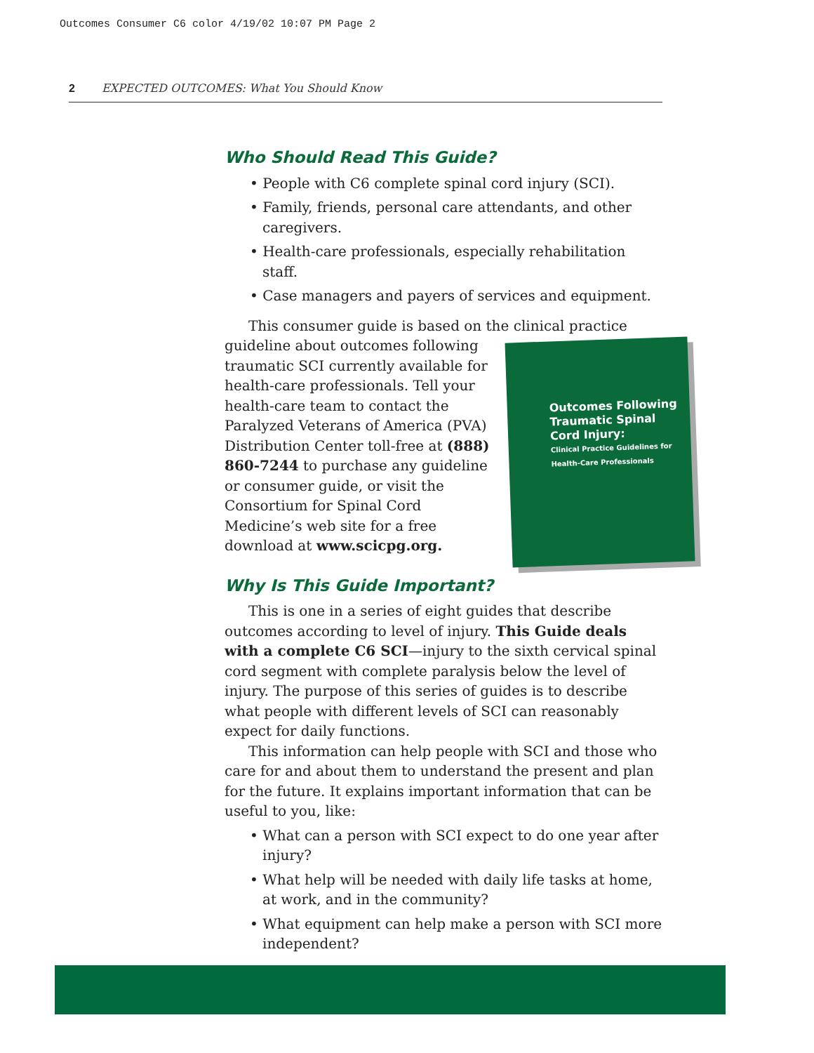Outcomes Consumer C6 color 4/19/02 10:07 PM Page 2
2 EXPECTED OUTCOMES: What You Should Know
Who Should Read This Guide?
• People with C6 complete spinal cord injury (SCI).
• Family, friends, personal care attendants, and other caregivers.
• Health-care professionals, especially rehabilitation staff.
• Case managers and payers of services and equipment.
This consumer guide is based on the clinical
Outcomes Following Traumatic Spinal Cord Injury:
Clinical Practice Guidelines for Health-Care Professionals
practice guideline about outcomes following traumatic SCI currently available for health-care professionals. Tell your health-care team to contact the Paralyzed Veterans of America (PVA) Distribution Center toll-free at (888) 860-7244 to purchase any guideline or consumer guide, or visit the Consortium for Spinal Cord Medicine’s web site for a free download at www.scicpg.org.
Why Is This Guide Important?
This is one in a series of eight guides that describe outcomes according to level of injury. This Guide deals with a complete C6 SCI—injury to the sixth cervical spinal cord segment with complete paralysis below the level of injury. The purpose of this series of guides is to describe what people with different levels of SCI can reasonably expect for daily functions.
This information can help people with SCI and those who care for and about them to understand the present and plan for the future. It explains important information that can be useful to you, like:
• What can a person with SCI expect to do one year after injury?
• What help will be needed with daily life tasks at home, at work, and in the community?
• What equipment can help make a person with SCI more independent?